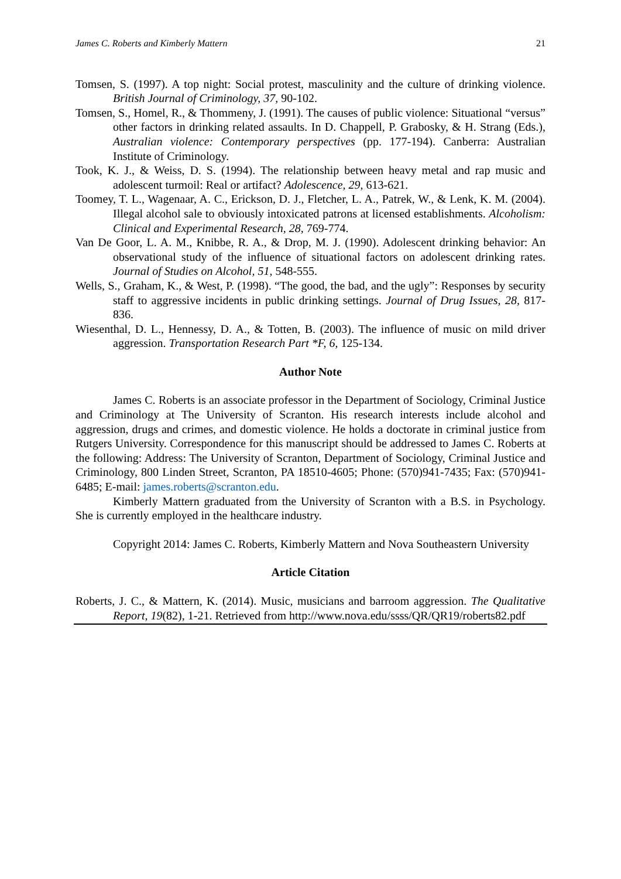James C. Roberts and Kimberly Mattern 21
Tomsen, S. (1997). A top night: Social protest, masculinity and the culture of drinking violence. British Journal of Criminology, 37, 90-102.
Tomsen, S., Homel, R., & Thommeny, J. (1991). The causes of public violence: Situational “versus” other factors in drinking related assaults. In D. Chappell, P. Grabosky, & H. Strang (Eds.), Australian violence: Contemporary perspectives (pp. 177-194). Canberra: Australian Institute of Criminology.
Took, K. J., & Weiss, D. S. (1994). The relationship between heavy metal and rap music and adolescent turmoil: Real or artifact? Adolescence, 29, 613-621.
Toomey, T. L., Wagenaar, A. C., Erickson, D. J., Fletcher, L. A., Patrek, W., & Lenk, K. M. (2004). Illegal alcohol sale to obviously intoxicated patrons at licensed establishments. Alcoholism: Clinical and Experimental Research, 28, 769-774.
Van De Goor, L. A. M., Knibbe, R. A., & Drop, M. J. (1990). Adolescent drinking behavior: An observational study of the influence of situational factors on adolescent drinking rates. Journal of Studies on Alcohol, 51, 548-555.
Wells, S., Graham, K., & West, P. (1998). “The good, the bad, and the ugly”: Responses by security staff to aggressive incidents in public drinking settings. Journal of Drug Issues, 28, 817-836.
Wiesenthal, D. L., Hennessy, D. A., & Totten, B. (2003). The influence of music on mild driver aggression. Transportation Research Part *F, 6, 125-134.
Author Note
James C. Roberts is an associate professor in the Department of Sociology, Criminal Justice and Criminology at The University of Scranton. His research interests include alcohol and aggression, drugs and crimes, and domestic violence. He holds a doctorate in criminal justice from Rutgers University. Correspondence for this manuscript should be addressed to James C. Roberts at the following: Address: The University of Scranton, Department of Sociology, Criminal Justice and Criminology, 800 Linden Street, Scranton, PA 18510-4605; Phone: (570)941-7435; Fax: (570)941-6485; E-mail: james.roberts@scranton.edu.
Kimberly Mattern graduated from the University of Scranton with a B.S. in Psychology. She is currently employed in the healthcare industry.
Copyright 2014: James C. Roberts, Kimberly Mattern and Nova Southeastern University
Article Citation
Roberts, J. C., & Mattern, K. (2014). Music, musicians and barroom aggression. The Qualitative Report, 19(82), 1-21. Retrieved from http://www.nova.edu/ssss/QR/QR19/roberts82.pdf